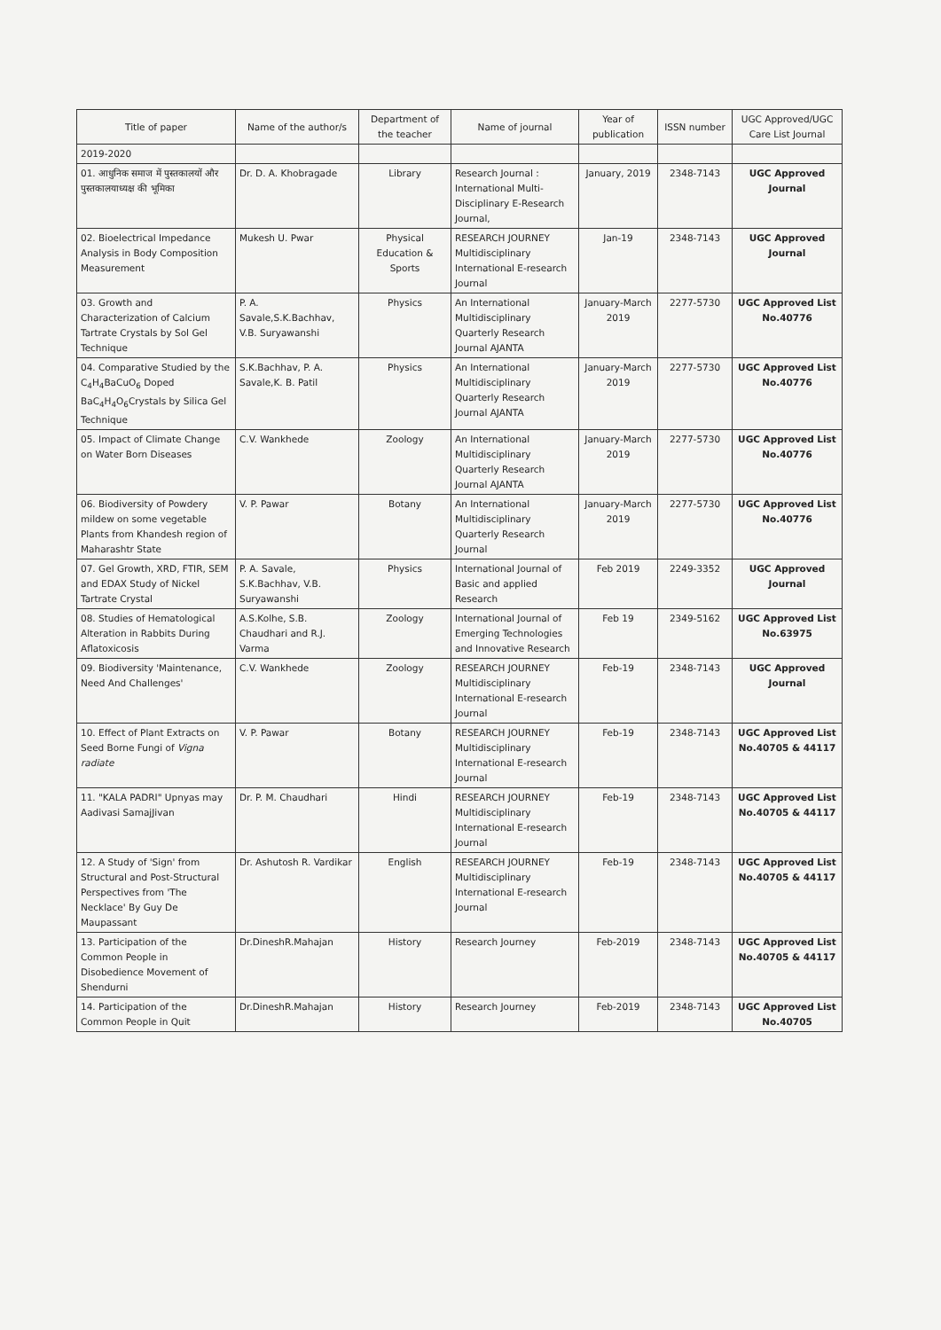| Title of paper | Name of the author/s | Department of the teacher | Name of journal | Year of publication | ISSN number | UGC Approved/UGC Care List Journal |
| --- | --- | --- | --- | --- | --- | --- |
| 2019-2020 | | | | | | |
| 01. आधुनिक समाज में पुस्तकालयों और पुस्तकालयाध्यक्ष की भूमिका | Dr. D. A. Khobragade | Library | Research Journal : International Multi-Disciplinary E-Research Journal, | January, 2019 | 2348-7143 | UGC Approved Journal |
| 02. Bioelectrical Impedance Analysis in Body Composition Measurement | Mukesh U. Pwar | Physical Education & Sports | RESEARCH JOURNEY Multidisciplinary International E-research Journal | Jan-19 | 2348-7143 | UGC Approved Journal |
| 03. Growth and Characterization of Calcium Tartrate Crystals by Sol Gel Technique | P. A. Savale,S.K.Bachhav, V.B. Suryawanshi | Physics | An International Multidisciplinary Quarterly Research Journal AJANTA | January-March 2019 | 2277-5730 | UGC Approved List No.40776 |
| 04. Comparative Studied by the C<sub>4</sub>H<sub>4</sub>BaCuO<sub>6</sub> Doped BaC<sub>4</sub>H<sub>4</sub>O<sub>6</sub>Crystals by Silica Gel Technique | S.K.Bachhav, P. A. Savale,K. B. Patil | Physics | An International Multidisciplinary Quarterly Research Journal AJANTA | January-March 2019 | 2277-5730 | UGC Approved List No.40776 |
| 05. Impact of Climate Change on Water Born Diseases | C.V. Wankhede | Zoology | An International Multidisciplinary Quarterly Research Journal AJANTA | January-March 2019 | 2277-5730 | UGC Approved List No.40776 |
| 06. Biodiversity of Powdery mildew on some vegetable Plants from Khandesh region of Maharashtr State | V. P. Pawar | Botany | An International Multidisciplinary Quarterly Research Journal | January-March 2019 | 2277-5730 | UGC Approved List No.40776 |
| 07. Gel Growth, XRD, FTIR, SEM and EDAX Study of Nickel Tartrate Crystal | P. A. Savale, S.K.Bachhav, V.B. Suryawanshi | Physics | International Journal of Basic and applied Research | Feb 2019 | 2249-3352 | UGC Approved Journal |
| 08. Studies of Hematological Alteration in Rabbits During Aflatoxicosis | A.S.Kolhe, S.B. Chaudhari and R.J. Varma | Zoology | International Journal of Emerging Technologies and Innovative Research | Feb 19 | 2349-5162 | UGC Approved List No.63975 |
| 09. Biodiversity 'Maintenance, Need And Challenges' | C.V. Wankhede | Zoology | RESEARCH JOURNEY Multidisciplinary International E-research Journal | Feb-19 | 2348-7143 | UGC Approved Journal |
| 10. Effect of Plant Extracts on Seed Borne Fungi of Vigna radiate | V. P. Pawar | Botany | RESEARCH JOURNEY Multidisciplinary International E-research Journal | Feb-19 | 2348-7143 | UGC Approved List No.40705 & 44117 |
| 11. "KALA PADRI" Upnyas may Aadivasi SamajJivan | Dr. P. M. Chaudhari | Hindi | RESEARCH JOURNEY Multidisciplinary International E-research Journal | Feb-19 | 2348-7143 | UGC Approved List No.40705 & 44117 |
| 12. A Study of 'Sign' from Structural and Post-Structural Perspectives from 'The Necklace' By Guy De Maupassant | Dr. Ashutosh R. Vardikar | English | RESEARCH JOURNEY Multidisciplinary International E-research Journal | Feb-19 | 2348-7143 | UGC Approved List No.40705 & 44117 |
| 13. Participation of the Common People in Disobedience Movement of Shendurni | Dr.DineshR.Mahajan | History | Research Journey | Feb-2019 | 2348-7143 | UGC Approved List No.40705 & 44117 |
| 14. Participation of the Common People in Quit | Dr.DineshR.Mahajan | History | Research Journey | Feb-2019 | 2348-7143 | UGC Approved List No.40705 |